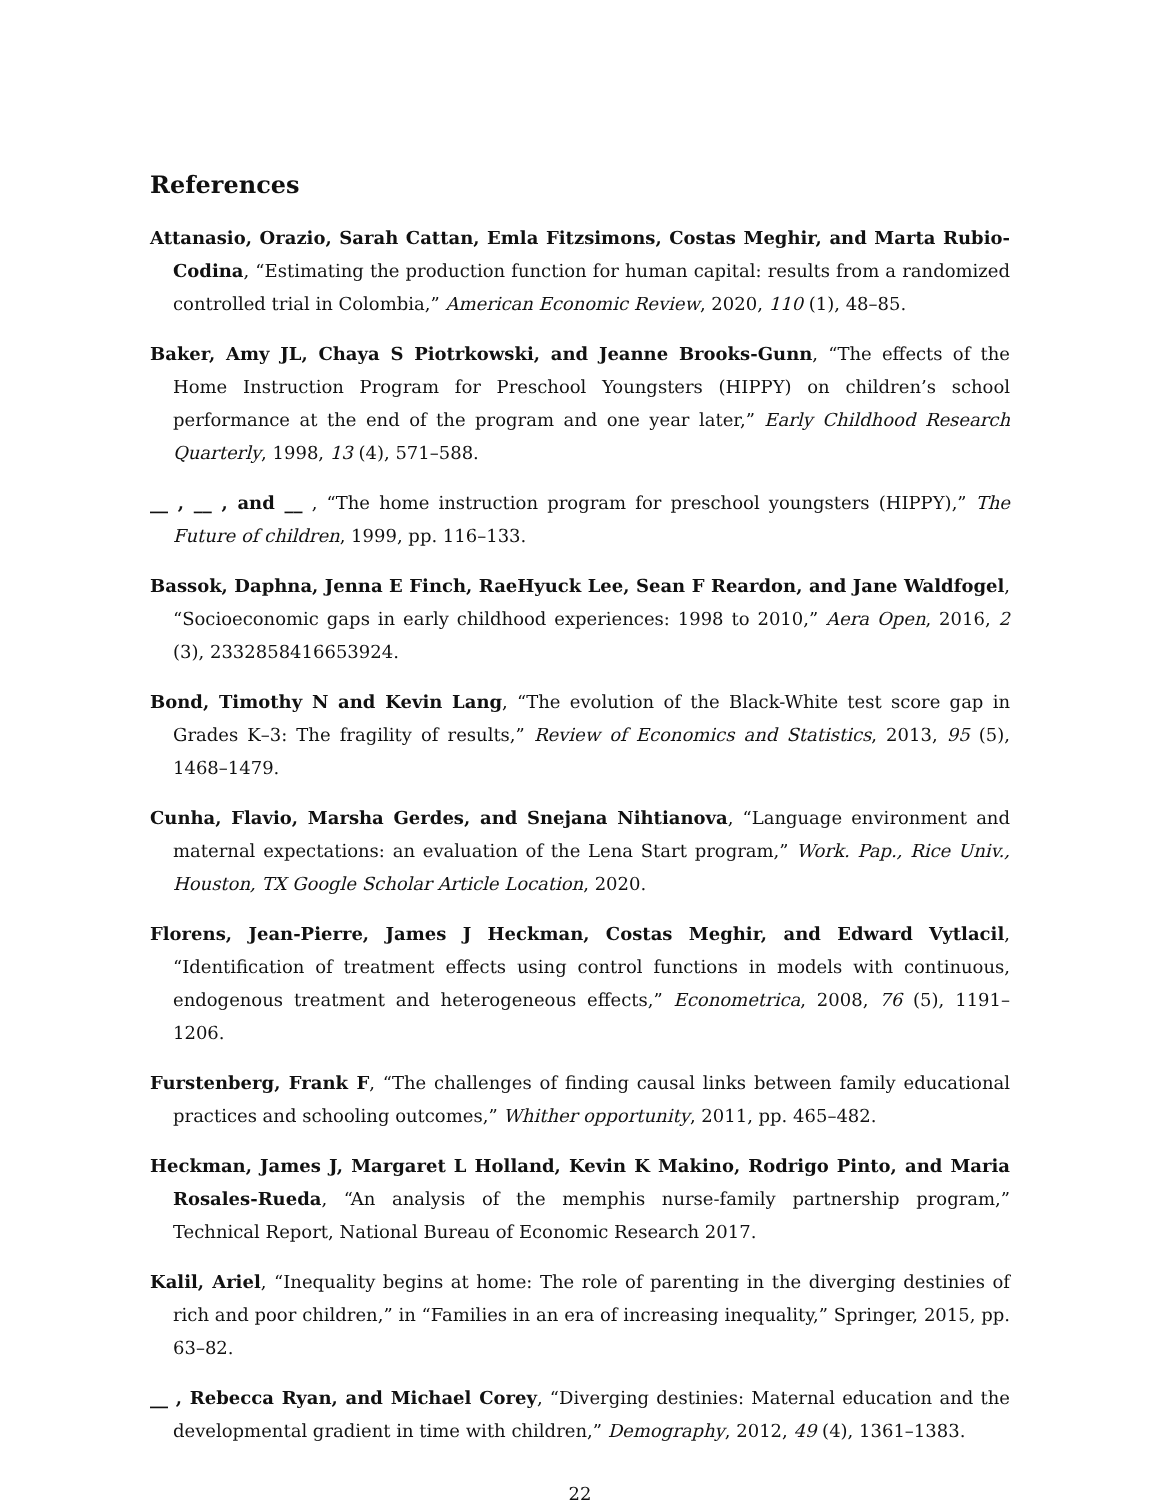References
Attanasio, Orazio, Sarah Cattan, Emla Fitzsimons, Costas Meghir, and Marta Rubio-Codina, “Estimating the production function for human capital: results from a randomized controlled trial in Colombia,” American Economic Review, 2020, 110 (1), 48–85.
Baker, Amy JL, Chaya S Piotrkowski, and Jeanne Brooks-Gunn, “The effects of the Home Instruction Program for Preschool Youngsters (HIPPY) on children’s school performance at the end of the program and one year later,” Early Childhood Research Quarterly, 1998, 13 (4), 571–588.
__ , __ , and __ , “The home instruction program for preschool youngsters (HIPPY),” The Future of children, 1999, pp. 116–133.
Bassok, Daphna, Jenna E Finch, RaeHyuck Lee, Sean F Reardon, and Jane Waldfogel, “Socioeconomic gaps in early childhood experiences: 1998 to 2010,” Aera Open, 2016, 2 (3), 2332858416653924.
Bond, Timothy N and Kevin Lang, “The evolution of the Black-White test score gap in Grades K–3: The fragility of results,” Review of Economics and Statistics, 2013, 95 (5), 1468–1479.
Cunha, Flavio, Marsha Gerdes, and Snejana Nihtianova, “Language environment and maternal expectations: an evaluation of the Lena Start program,” Work. Pap., Rice Univ., Houston, TX Google Scholar Article Location, 2020.
Florens, Jean-Pierre, James J Heckman, Costas Meghir, and Edward Vytlacil, “Identification of treatment effects using control functions in models with continuous, endogenous treatment and heterogeneous effects,” Econometrica, 2008, 76 (5), 1191–1206.
Furstenberg, Frank F, “The challenges of finding causal links between family educational practices and schooling outcomes,” Whither opportunity, 2011, pp. 465–482.
Heckman, James J, Margaret L Holland, Kevin K Makino, Rodrigo Pinto, and Maria Rosales-Rueda, “An analysis of the memphis nurse-family partnership program,” Technical Report, National Bureau of Economic Research 2017.
Kalil, Ariel, “Inequality begins at home: The role of parenting in the diverging destinies of rich and poor children,” in “Families in an era of increasing inequality,” Springer, 2015, pp. 63–82.
__ , Rebecca Ryan, and Michael Corey, “Diverging destinies: Maternal education and the developmental gradient in time with children,” Demography, 2012, 49 (4), 1361–1383.
22